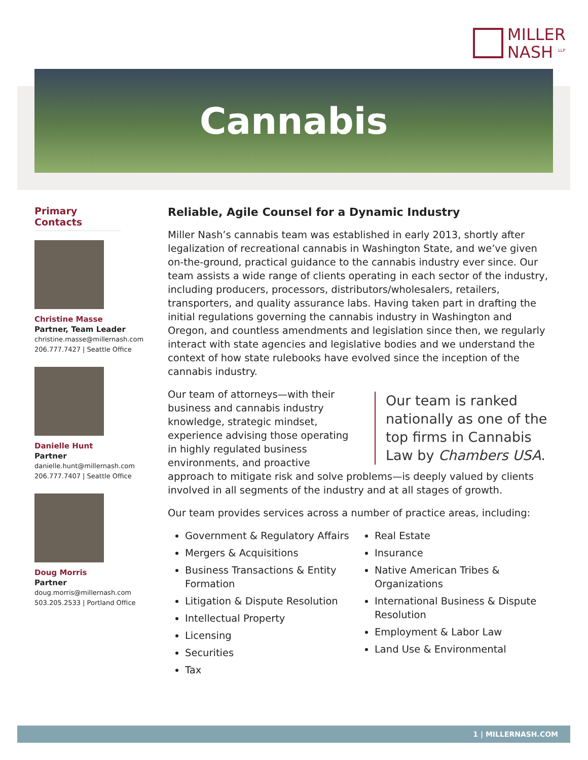MILLER
NASH <sup>LLP</sup>
Cannabis
Primary Contacts
Christine Masse
Partner, Team Leader
christine.masse@millernash.com
206.777.7427 | Seattle Office
Danielle Hunt
Partner
danielle.hunt@millernash.com
206.777.7407 | Seattle Office
Doug Morris
Partner
doug.morris@millernash.com
503.205.2533 | Portland Office
Reliable, Agile Counsel for a Dynamic Industry
Miller Nash’s cannabis team was established in early 2013, shortly after legalization of recreational cannabis in Washington State, and we’ve given on-the-ground, practical guidance to the cannabis industry ever since. Our team assists a wide range of clients operating in each sector of the industry, including producers, processors, distributors/wholesalers, retailers, transporters, and quality assurance labs. Having taken part in drafting the initial regulations governing the cannabis industry in Washington and Oregon, and countless amendments and legislation since then, we regularly interact with state agencies and legislative bodies and we understand the context of how state rulebooks have evolved since the inception of the cannabis industry.
Our team is ranked nationally as one of the top firms in Cannabis Law by Chambers USA.
Our team of attorneys—with their business and cannabis industry knowledge, strategic mindset, experience advising those operating in highly regulated business environments, and proactive approach to mitigate risk and solve problems—is deeply valued by clients involved in all segments of the industry and at all stages of growth.
Our team provides services across a number of practice areas, including:
Government & Regulatory Affairs
Mergers & Acquisitions
Business Transactions & Entity Formation
Litigation & Dispute Resolution
Intellectual Property
Licensing
Securities
Tax
Real Estate
Insurance
Native American Tribes & Organizations
International Business & Dispute Resolution
Employment & Labor Law
Land Use & Environmental
1 | MILLERNASH.COM